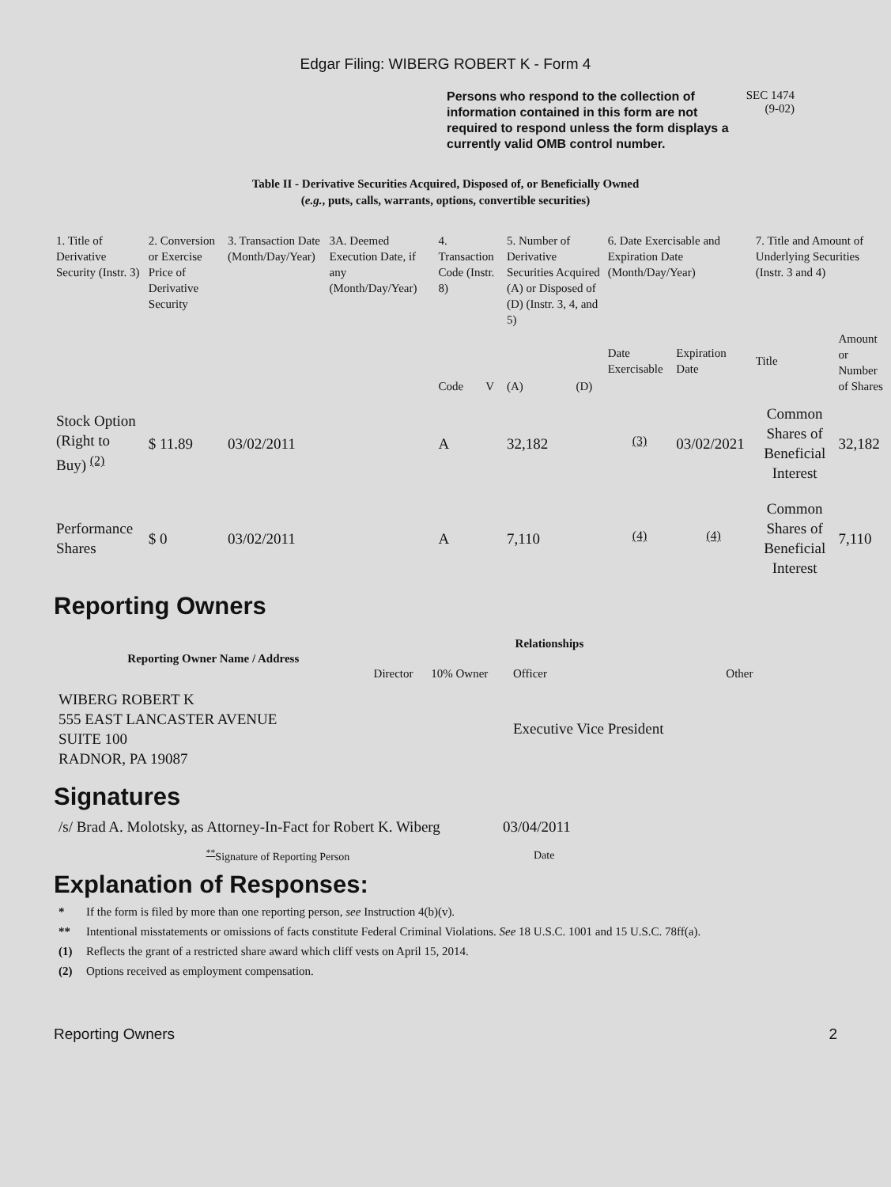Edgar Filing: WIBERG ROBERT K - Form 4
Persons who respond to the collection of information contained in this form are not required to respond unless the form displays a currently valid OMB control number.
SEC 1474
(9-02)
Table II - Derivative Securities Acquired, Disposed of, or Beneficially Owned
(e.g., puts, calls, warrants, options, convertible securities)
| 1. Title of Derivative Security (Instr. 3) | 2. Conversion or Exercise Price of Derivative Security | 3. Transaction Date (Month/Day/Year) | 3A. Deemed Execution Date, if any (Month/Day/Year) | 4. Transaction Code (Instr. 8) | | 5. Number of Derivative Securities Acquired (A) or Disposed of (D) (Instr. 3, 4, and 5) | | 6. Date Exercisable and Expiration Date (Month/Day/Year) | | 7. Title and Amount of Underlying Securities (Instr. 3 and 4) | |
| | | | | Code | V | (A) | (D) | Date Exercisable | Expiration Date | Title | Amount or Number of Shares |
| Stock Option (Right to Buy) <sup>(2)</sup> | $ 11.89 | 03/02/2011 | | A | | 32,182 | | <sup>(3)</sup> | 03/02/2021 | Common Shares of Beneficial Interest | 32,182 |
| Performance Shares | $ 0 | 03/02/2011 | | A | | 7,110 | | <sup>(4)</sup> | <sup>(4)</sup> | Common Shares of Beneficial Interest | 7,110 |
Reporting Owners
| Reporting Owner Name / Address | Relationships | | | |
| --- | --- | --- | --- | --- |
| | Director | 10% Owner | Officer | Other |
| WIBERG ROBERT K 555 EAST LANCASTER AVENUE SUITE 100 RADNOR, PA 19087 | | | Executive Vice President | |
Signatures
| /s/ Brad A. Molotsky, as Attorney-In-Fact for Robert K. Wiberg | 03/04/2011 |
| <sup>**</sup> Signature of Reporting Person | Date |
Explanation of Responses:
* If the form is filed by more than one reporting person, see Instruction 4(b)(v).
** Intentional misstatements or omissions of facts constitute Federal Criminal Violations. See 18 U.S.C. 1001 and 15 U.S.C. 78ff(a).
(1) Reflects the grant of a restricted share award which cliff vests on April 15, 2014.
(2) Options received as employment compensation.
Reporting Owners 2